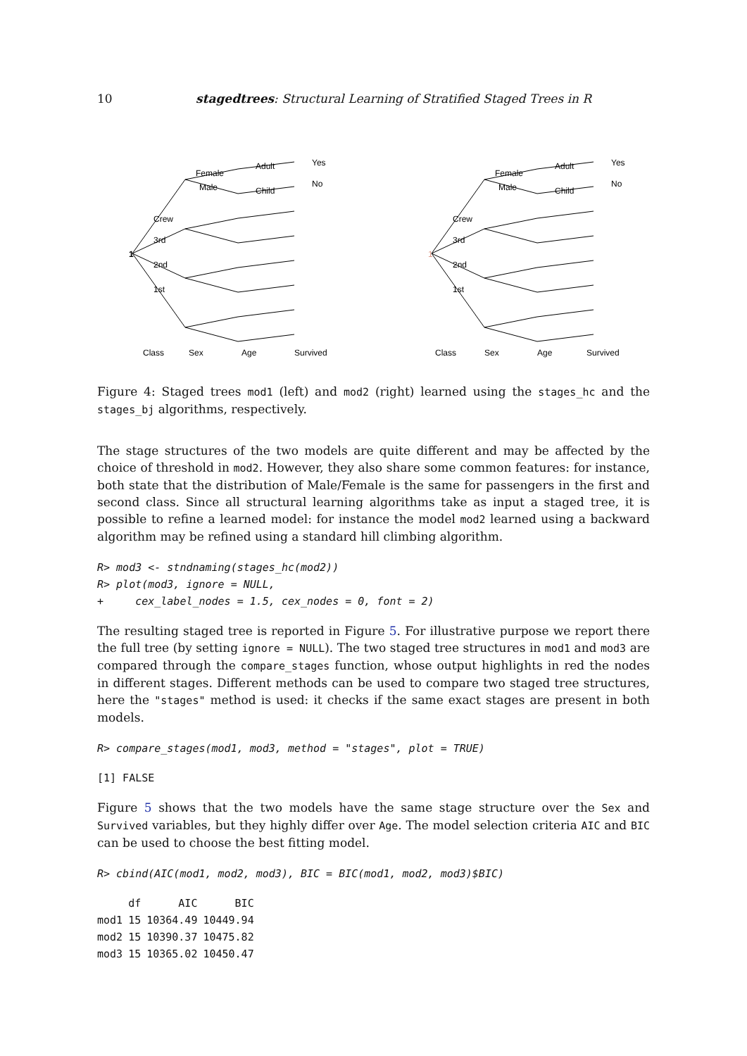10 stagedtrees: Structural Learning of Stratified Staged Trees in R
1
Class
Sex
Age
Survived
Female
Male
Crew
3rd
2nd
1st
Adult
Child
Yes
No
1
Class
Sex
Age
Survived
Female
Male
Crew
3rd
2nd
1st
Adult
Child
Yes
No
Figure 4: Staged trees mod1 (left) and mod2 (right) learned using the stages_hc and the stages_bj algorithms, respectively.
The stage structures of the two models are quite different and may be affected by the choice of threshold in mod2. However, they also share some common features: for instance, both state that the distribution of Male/Female is the same for passengers in the first and second class. Since all structural learning algorithms take as input a staged tree, it is possible to refine a learned model: for instance the model mod2 learned using a backward algorithm may be refined using a standard hill climbing algorithm.
R> mod3 <- stndnaming(stages_hc(mod2))
R> plot(mod3, ignore = NULL,
+     cex_label_nodes = 1.5, cex_nodes = 0, font = 2)
The resulting staged tree is reported in Figure 5. For illustrative purpose we report there the full tree (by setting ignore = NULL). The two staged tree structures in mod1 and mod3 are compared through the compare_stages function, whose output highlights in red the nodes in different stages. Different methods can be used to compare two staged tree structures, here the "stages" method is used: it checks if the same exact stages are present in both models.
R> compare_stages(mod1, mod3, method = "stages", plot = TRUE)
[1] FALSE
Figure 5 shows that the two models have the same stage structure over the Sex and Survived variables, but they highly differ over Age. The model selection criteria AIC and BIC can be used to choose the best fitting model.
R> cbind(AIC(mod1, mod2, mod3), BIC = BIC(mod1, mod2, mod3)$BIC)
| | df | AIC | BIC |
| --- | --- | --- | --- |
| mod1 | 15 | 10364.49 | 10449.94 |
| mod2 | 15 | 10390.37 | 10475.82 |
| mod3 | 15 | 10365.02 | 10450.47 |